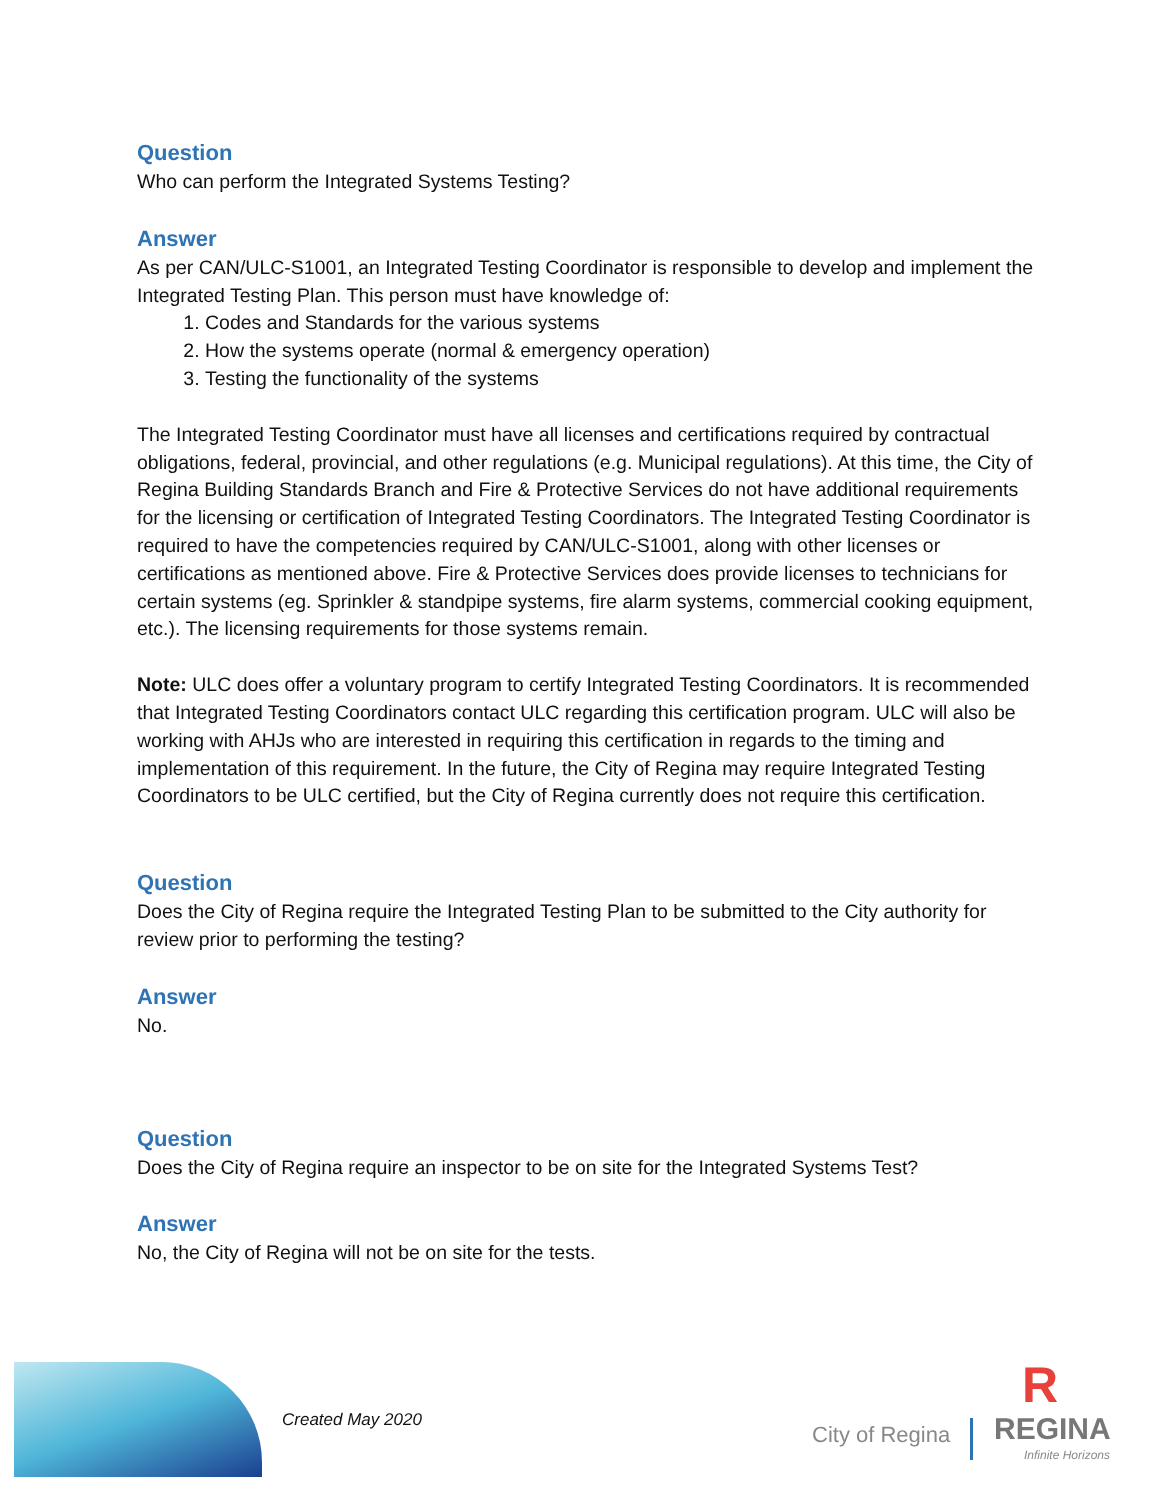Question
Who can perform the Integrated Systems Testing?
Answer
As per CAN/ULC-S1001, an Integrated Testing Coordinator is responsible to develop and implement the Integrated Testing Plan. This person must have knowledge of:
1. Codes and Standards for the various systems
2. How the systems operate (normal & emergency operation)
3. Testing the functionality of the systems
The Integrated Testing Coordinator must have all licenses and certifications required by contractual obligations, federal, provincial, and other regulations (e.g. Municipal regulations). At this time, the City of Regina Building Standards Branch and Fire & Protective Services do not have additional requirements for the licensing or certification of Integrated Testing Coordinators. The Integrated Testing Coordinator is required to have the competencies required by CAN/ULC-S1001, along with other licenses or certifications as mentioned above. Fire & Protective Services does provide licenses to technicians for certain systems (eg. Sprinkler & standpipe systems, fire alarm systems, commercial cooking equipment, etc.). The licensing requirements for those systems remain.
Note: ULC does offer a voluntary program to certify Integrated Testing Coordinators. It is recommended that Integrated Testing Coordinators contact ULC regarding this certification program. ULC will also be working with AHJs who are interested in requiring this certification in regards to the timing and implementation of this requirement. In the future, the City of Regina may require Integrated Testing Coordinators to be ULC certified, but the City of Regina currently does not require this certification.
Question
Does the City of Regina require the Integrated Testing Plan to be submitted to the City authority for review prior to performing the testing?
Answer
No.
Question
Does the City of Regina require an inspector to be on site for the Integrated Systems Test?
Answer
No, the City of Regina will not be on site for the tests.
Created May 2020
City of Regina
R
REGINA
Infinite Horizons